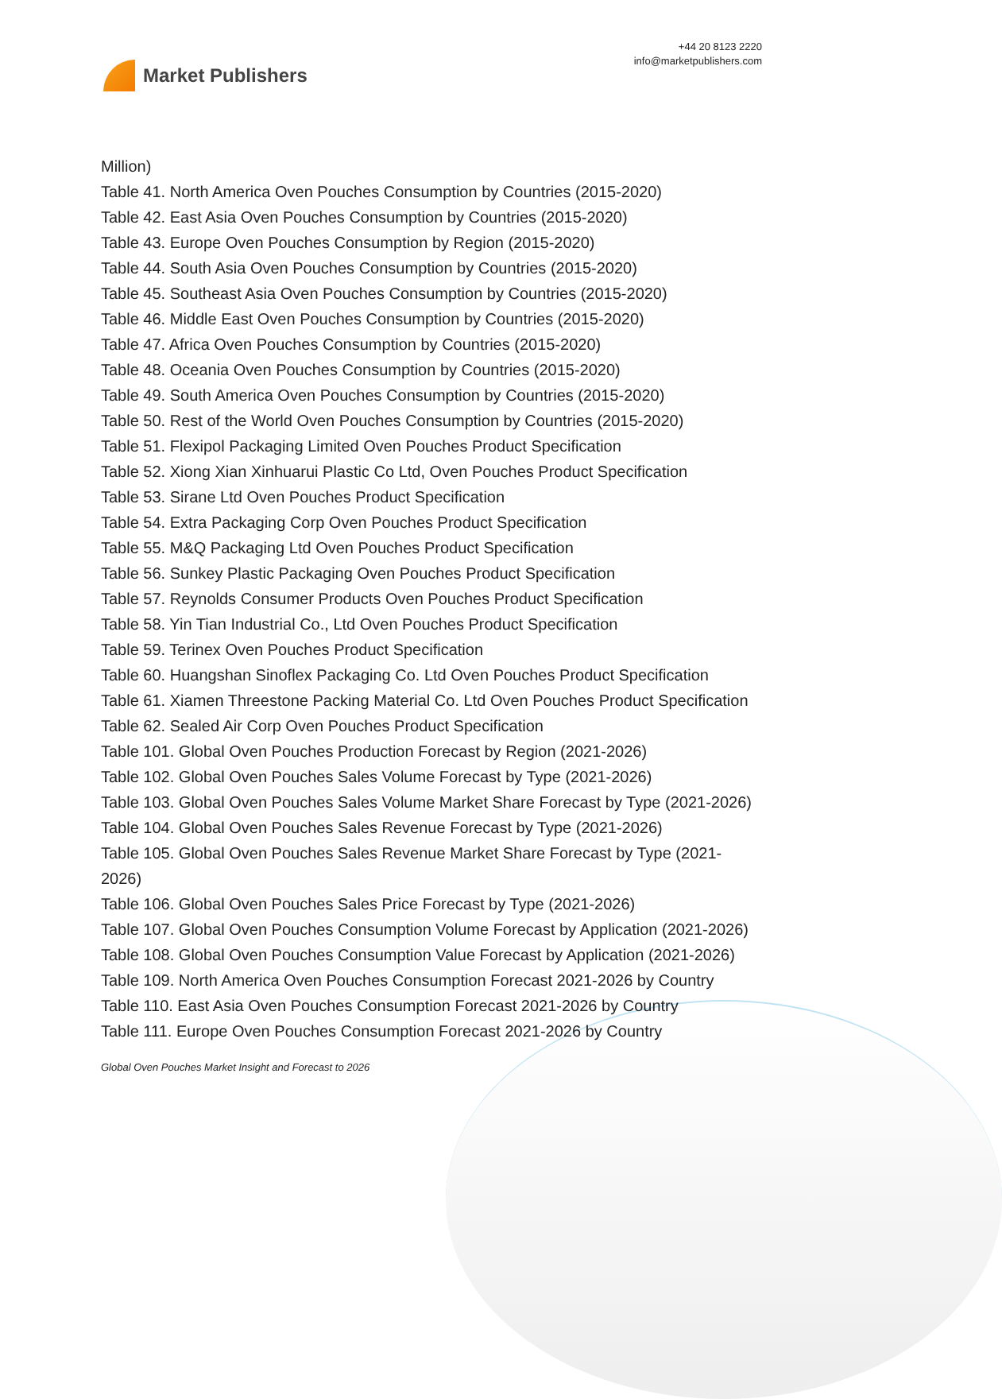Market Publishers
+44 20 8123 2220
info@marketpublishers.com
Million)
Table 41. North America Oven Pouches Consumption by Countries (2015-2020)
Table 42. East Asia Oven Pouches Consumption by Countries (2015-2020)
Table 43. Europe Oven Pouches Consumption by Region (2015-2020)
Table 44. South Asia Oven Pouches Consumption by Countries (2015-2020)
Table 45. Southeast Asia Oven Pouches Consumption by Countries (2015-2020)
Table 46. Middle East Oven Pouches Consumption by Countries (2015-2020)
Table 47. Africa Oven Pouches Consumption by Countries (2015-2020)
Table 48. Oceania Oven Pouches Consumption by Countries (2015-2020)
Table 49. South America Oven Pouches Consumption by Countries (2015-2020)
Table 50. Rest of the World Oven Pouches Consumption by Countries (2015-2020)
Table 51. Flexipol Packaging Limited Oven Pouches Product Specification
Table 52. Xiong Xian Xinhuarui Plastic Co Ltd, Oven Pouches Product Specification
Table 53. Sirane Ltd Oven Pouches Product Specification
Table 54. Extra Packaging Corp Oven Pouches Product Specification
Table 55. M&Q Packaging Ltd Oven Pouches Product Specification
Table 56. Sunkey Plastic Packaging Oven Pouches Product Specification
Table 57. Reynolds Consumer Products Oven Pouches Product Specification
Table 58. Yin Tian Industrial Co., Ltd Oven Pouches Product Specification
Table 59. Terinex Oven Pouches Product Specification
Table 60. Huangshan Sinoflex Packaging Co. Ltd Oven Pouches Product Specification
Table 61. Xiamen Threestone Packing Material Co. Ltd Oven Pouches Product Specification
Table 62. Sealed Air Corp Oven Pouches Product Specification
Table 101. Global Oven Pouches Production Forecast by Region (2021-2026)
Table 102. Global Oven Pouches Sales Volume Forecast by Type (2021-2026)
Table 103. Global Oven Pouches Sales Volume Market Share Forecast by Type (2021-2026)
Table 104. Global Oven Pouches Sales Revenue Forecast by Type (2021-2026)
Table 105. Global Oven Pouches Sales Revenue Market Share Forecast by Type (2021-2026)
Table 106. Global Oven Pouches Sales Price Forecast by Type (2021-2026)
Table 107. Global Oven Pouches Consumption Volume Forecast by Application (2021-2026)
Table 108. Global Oven Pouches Consumption Value Forecast by Application (2021-2026)
Table 109. North America Oven Pouches Consumption Forecast 2021-2026 by Country
Table 110. East Asia Oven Pouches Consumption Forecast 2021-2026 by Country
Table 111. Europe Oven Pouches Consumption Forecast 2021-2026 by Country
Global Oven Pouches Market Insight and Forecast to 2026